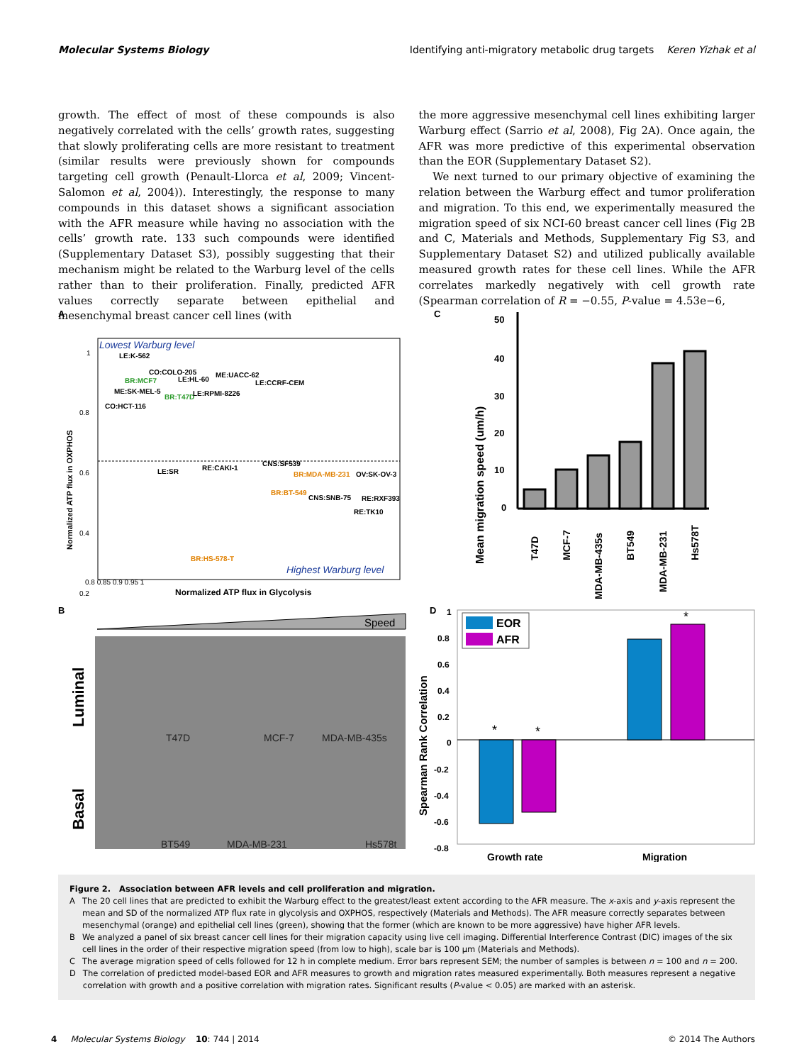Molecular Systems Biology Identifying anti-migratory metabolic drug targets Keren Yizhak et al
growth. The effect of most of these compounds is also negatively correlated with the cells’ growth rates, suggesting that slowly proliferating cells are more resistant to treatment (similar results were previously shown for compounds targeting cell growth (Penault-Llorca et al, 2009; Vincent-Salomon et al, 2004)). Interestingly, the response to many compounds in this dataset shows a significant association with the AFR measure while having no association with the cells’ growth rate. 133 such compounds were identified (Supplementary Dataset S3), possibly suggesting that their mechanism might be related to the Warburg level of the cells rather than to their proliferation. Finally, predicted AFR values correctly separate between epithelial and mesenchymal breast cancer cell lines (with
the more aggressive mesenchymal cell lines exhibiting larger Warburg effect (Sarrio et al, 2008), Fig 2A). Once again, the AFR was more predictive of this experimental observation than the EOR (Supplementary Dataset S2).
We next turned to our primary objective of examining the relation between the Warburg effect and tumor proliferation and migration. To this end, we experimentally measured the migration speed of six NCI-60 breast cancer cell lines (Fig 2B and C, Materials and Methods, Supplementary Fig S3, and Supplementary Dataset S2) and utilized publically available measured growth rates for these cell lines. While the AFR correlates markedly negatively with cell growth rate (Spearman correlation of R = −0.55, P-value = 4.53e−6,
A
Lowest Warburg level
Highest Warburg level
LE:K-562
CO:COLO-205
BR:MCF7
LE:HL-60
ME:UACC-62
LE:CCRF-CEM
ME:SK-MEL-5
BR:T47D
LE:RPMI-8226
CO:HCT-116
LE:SR
RE:CAKI-1
CNS:SF539
BR:MDA-MB-231
OV:SK-OV-3
BR:BT-549
CNS:SNB-75
RE:RXF393
RE:TK10
BR:HS-578-T
0.8 0.85 0.9 0.95 1
Normalized ATP flux in Glycolysis
1
0.8
0.6
0.4
0.2
Normalized ATP flux in OXPHOS
C
Mean migration speed (um/h)
50
40
30
20
10
0
T47D
MCF-7
MDA-MB-435s
BT549
MDA-MB-231
Hs578T
B
Speed
Luminal
Basal
T47D
MCF-7
MDA-MB-435s
BT549
MDA-MB-231
Hs578t
D
EOR
AFR
*
*
*
1
0.8
0.6
0.4
0.2
0
-0.2
-0.4
-0.6
-0.8
Spearman Rank Correlation
Growth rate
Migration
Figure 2. Association between AFR levels and cell proliferation and migration.
A The 20 cell lines that are predicted to exhibit the Warburg effect to the greatest/least extent according to the AFR measure. The x-axis and y-axis represent the mean and SD of the normalized ATP flux rate in glycolysis and OXPHOS, respectively (Materials and Methods). The AFR measure correctly separates between mesenchymal (orange) and epithelial cell lines (green), showing that the former (which are known to be more aggressive) have higher AFR levels.
B We analyzed a panel of six breast cancer cell lines for their migration capacity using live cell imaging. Differential Interference Contrast (DIC) images of the six cell lines in the order of their respective migration speed (from low to high), scale bar is 100 μm (Materials and Methods).
C The average migration speed of cells followed for 12 h in complete medium. Error bars represent SEM; the number of samples is between n = 100 and n = 200.
D The correlation of predicted model-based EOR and AFR measures to growth and migration rates measured experimentally. Both measures represent a negative correlation with growth and a positive correlation with migration rates. Significant results (P-value < 0.05) are marked with an asterisk.
4 Molecular Systems Biology 10: 744 | 2014 © 2014 The Authors